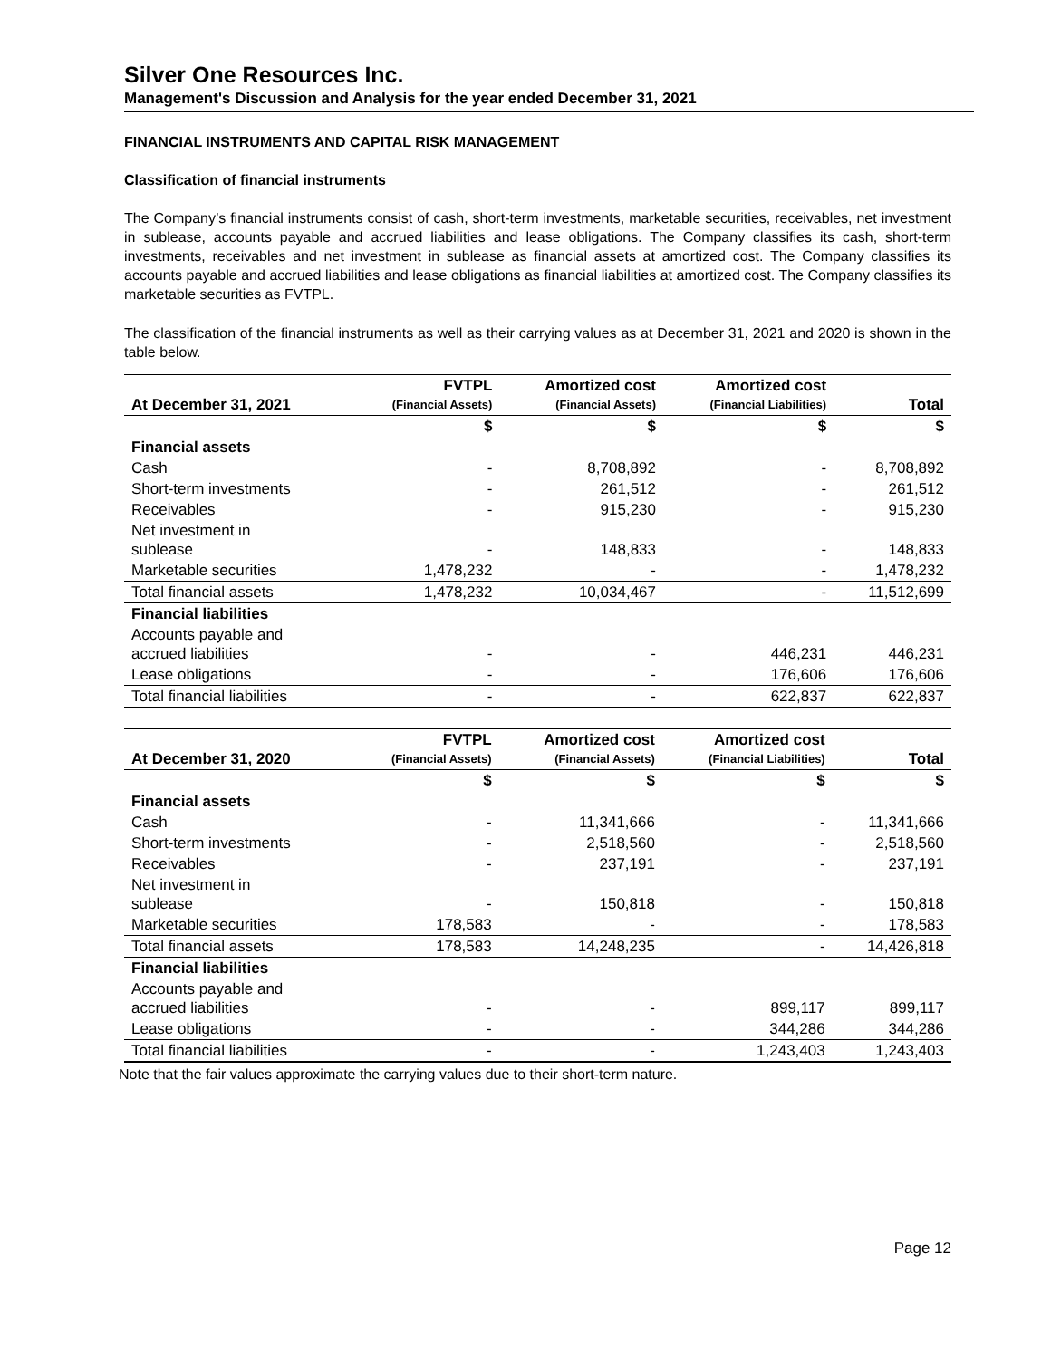Silver One Resources Inc.
Management's Discussion and Analysis for the year ended December 31, 2021
FINANCIAL INSTRUMENTS AND CAPITAL RISK MANAGEMENT
Classification of financial instruments
The Company’s financial instruments consist of cash, short-term investments, marketable securities, receivables, net investment in sublease, accounts payable and accrued liabilities and lease obligations. The Company classifies its cash, short-term investments, receivables and net investment in sublease as financial assets at amortized cost. The Company classifies its accounts payable and accrued liabilities and lease obligations as financial liabilities at amortized cost. The Company classifies its marketable securities as FVTPL.
The classification of the financial instruments as well as their carrying values as at December 31, 2021 and 2020 is shown in the table below.
| At December 31, 2021 | FVTPL (Financial Assets) | Amortized cost (Financial Assets) | Amortized cost (Financial Liabilities) | Total |
| --- | --- | --- | --- | --- |
| | $ | $ | $ | $ |
| Financial assets | | | | |
| Cash | - | 8,708,892 | - | 8,708,892 |
| Short-term investments | - | 261,512 | - | 261,512 |
| Receivables | - | 915,230 | - | 915,230 |
| Net investment in sublease | - | 148,833 | - | 148,833 |
| Marketable securities | 1,478,232 | - | - | 1,478,232 |
| Total financial assets | 1,478,232 | 10,034,467 | - | 11,512,699 |
| Financial liabilities | | | | |
| Accounts payable and accrued liabilities | - | - | 446,231 | 446,231 |
| Lease obligations | - | - | 176,606 | 176,606 |
| Total financial liabilities | - | - | 622,837 | 622,837 |
| At December 31, 2020 | FVTPL (Financial Assets) | Amortized cost (Financial Assets) | Amortized cost (Financial Liabilities) | Total |
| --- | --- | --- | --- | --- |
| | $ | $ | $ | $ |
| Financial assets | | | | |
| Cash | - | 11,341,666 | - | 11,341,666 |
| Short-term investments | - | 2,518,560 | - | 2,518,560 |
| Receivables | - | 237,191 | - | 237,191 |
| Net investment in sublease | - | 150,818 | - | 150,818 |
| Marketable securities | 178,583 | - | - | 178,583 |
| Total financial assets | 178,583 | 14,248,235 | - | 14,426,818 |
| Financial liabilities | | | | |
| Accounts payable and accrued liabilities | - | - | 899,117 | 899,117 |
| Lease obligations | - | - | 344,286 | 344,286 |
| Total financial liabilities | - | - | 1,243,403 | 1,243,403 |
Note that the fair values approximate the carrying values due to their short-term nature.
Page 12